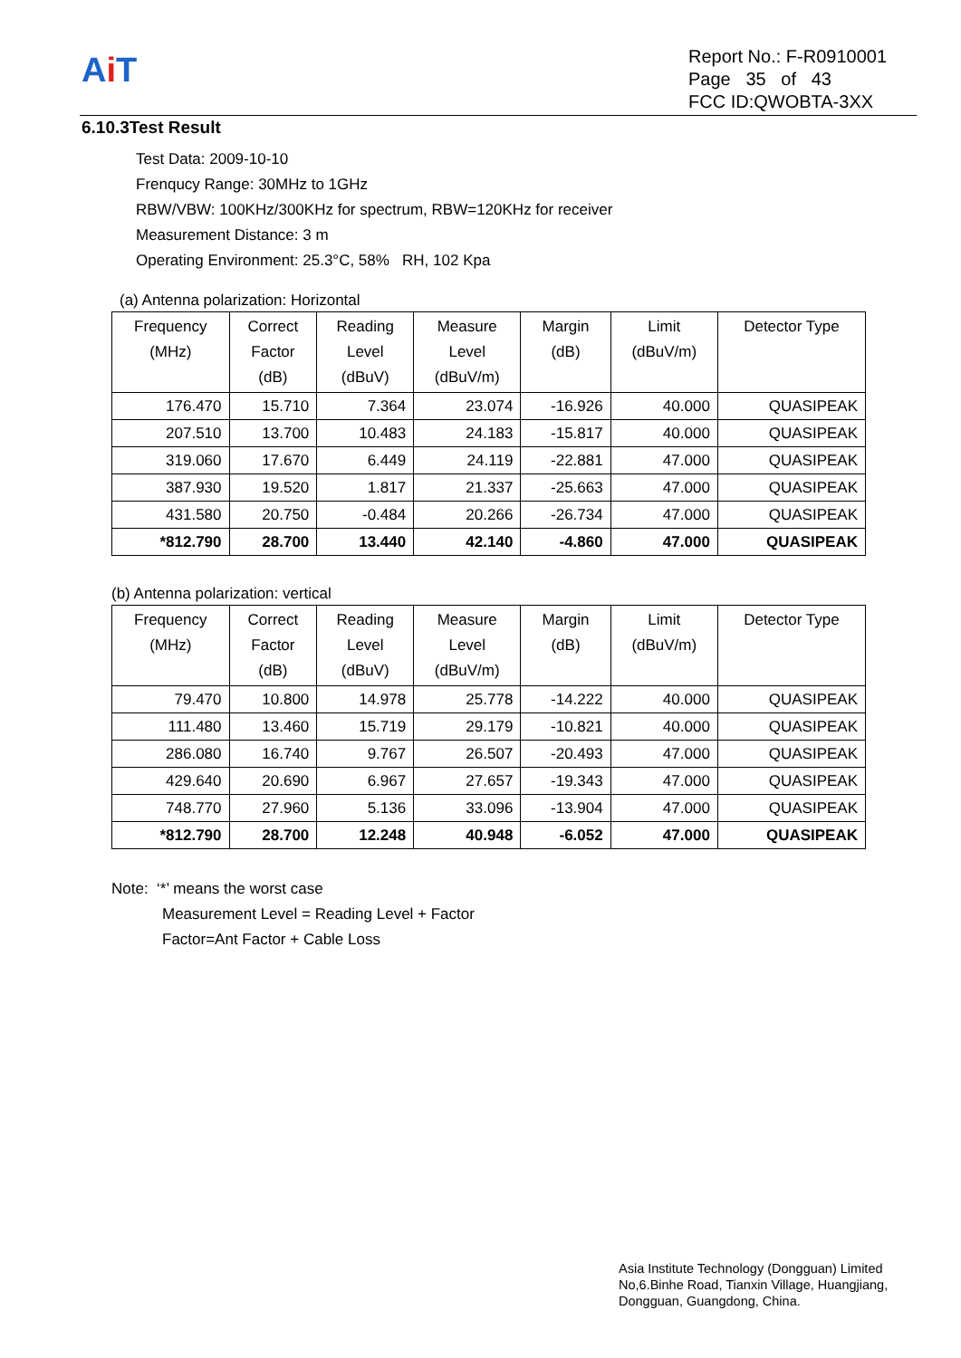Ai T
Report No.: F-R0910001
Page 35 of 43
FCC ID:QWOBTA-3XX
6.10.3Test Result
Test Data: 2009-10-10
Frenqucy Range: 30MHz to 1GHz
RBW/VBW: 100KHz/300KHz for spectrum, RBW=120KHz for receiver
Measurement Distance: 3 m
Operating Environment: 25.3°C, 58% RH, 102 Kpa
(a) Antenna polarization: Horizontal
| Frequency (MHz) | Correct Factor (dB) | Reading Level (dBuV) | Measure Level (dBuV/m) | Margin (dB) | Limit (dBuV/m) | Detector Type |
| --- | --- | --- | --- | --- | --- | --- |
| 176.470 | 15.710 | 7.364 | 23.074 | -16.926 | 40.000 | QUASIPEAK |
| 207.510 | 13.700 | 10.483 | 24.183 | -15.817 | 40.000 | QUASIPEAK |
| 319.060 | 17.670 | 6.449 | 24.119 | -22.881 | 47.000 | QUASIPEAK |
| 387.930 | 19.520 | 1.817 | 21.337 | -25.663 | 47.000 | QUASIPEAK |
| 431.580 | 20.750 | -0.484 | 20.266 | -26.734 | 47.000 | QUASIPEAK |
| *812.790 | 28.700 | 13.440 | 42.140 | -4.860 | 47.000 | QUASIPEAK |
(b) Antenna polarization: vertical
| Frequency (MHz) | Correct Factor (dB) | Reading Level (dBuV) | Measure Level (dBuV/m) | Margin (dB) | Limit (dBuV/m) | Detector Type |
| --- | --- | --- | --- | --- | --- | --- |
| 79.470 | 10.800 | 14.978 | 25.778 | -14.222 | 40.000 | QUASIPEAK |
| 111.480 | 13.460 | 15.719 | 29.179 | -10.821 | 40.000 | QUASIPEAK |
| 286.080 | 16.740 | 9.767 | 26.507 | -20.493 | 47.000 | QUASIPEAK |
| 429.640 | 20.690 | 6.967 | 27.657 | -19.343 | 47.000 | QUASIPEAK |
| 748.770 | 27.960 | 5.136 | 33.096 | -13.904 | 47.000 | QUASIPEAK |
| *812.790 | 28.700 | 12.248 | 40.948 | -6.052 | 47.000 | QUASIPEAK |
Note: ‘*’ means the worst case
Measurement Level = Reading Level + Factor
Factor=Ant Factor + Cable Loss
Asia Institute Technology (Dongguan) Limited
No,6.Binhe Road, Tianxin Village, Huangjiang,
Dongguan, Guangdong, China.